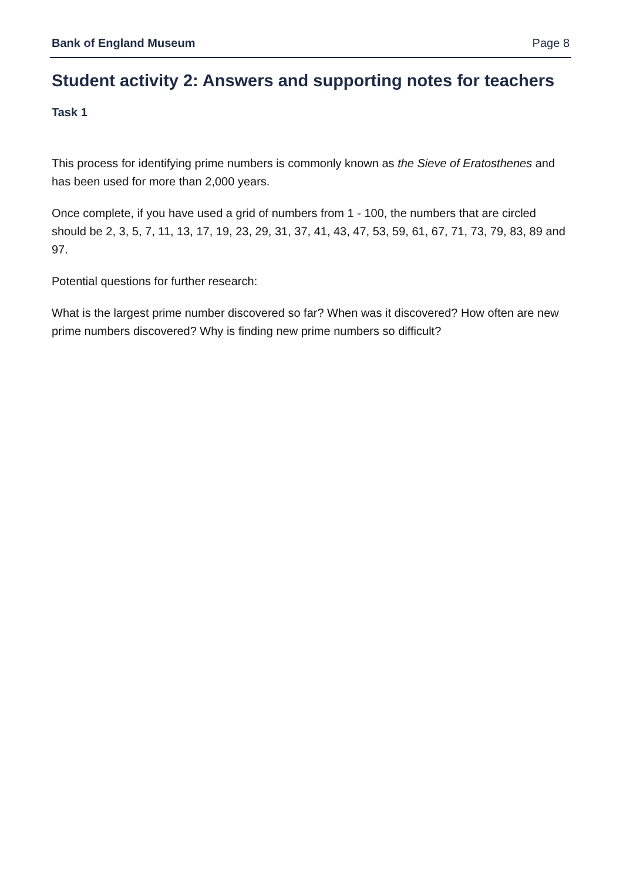Bank of England Museum Page 8
Student activity 2: Answers and supporting notes for teachers
Task 1
This process for identifying prime numbers is commonly known as the Sieve of Eratosthenes and has been used for more than 2,000 years.
Once complete, if you have used a grid of numbers from 1 - 100, the numbers that are circled should be 2, 3, 5, 7, 11, 13, 17, 19, 23, 29, 31, 37, 41, 43, 47, 53, 59, 61, 67, 71, 73, 79, 83, 89 and 97.
Potential questions for further research:
What is the largest prime number discovered so far? When was it discovered? How often are new prime numbers discovered? Why is finding new prime numbers so difficult?